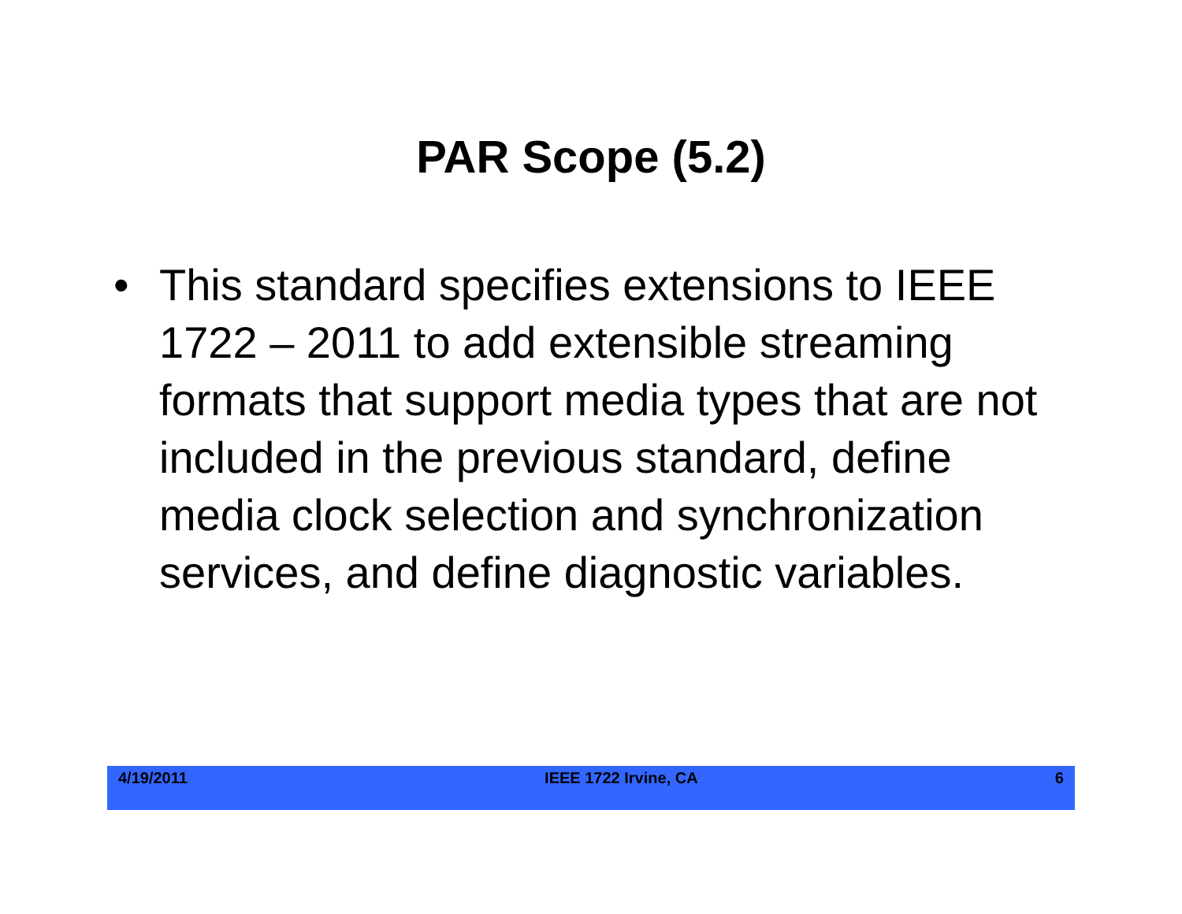PAR Scope (5.2)
• This standard specifies extensions to IEEE 1722 – 2011 to add extensible streaming formats that support media types that are not included in the previous standard, define media clock selection and synchronization services, and define diagnostic variables.
4/19/2011 IEEE 1722 Irvine, CA 6